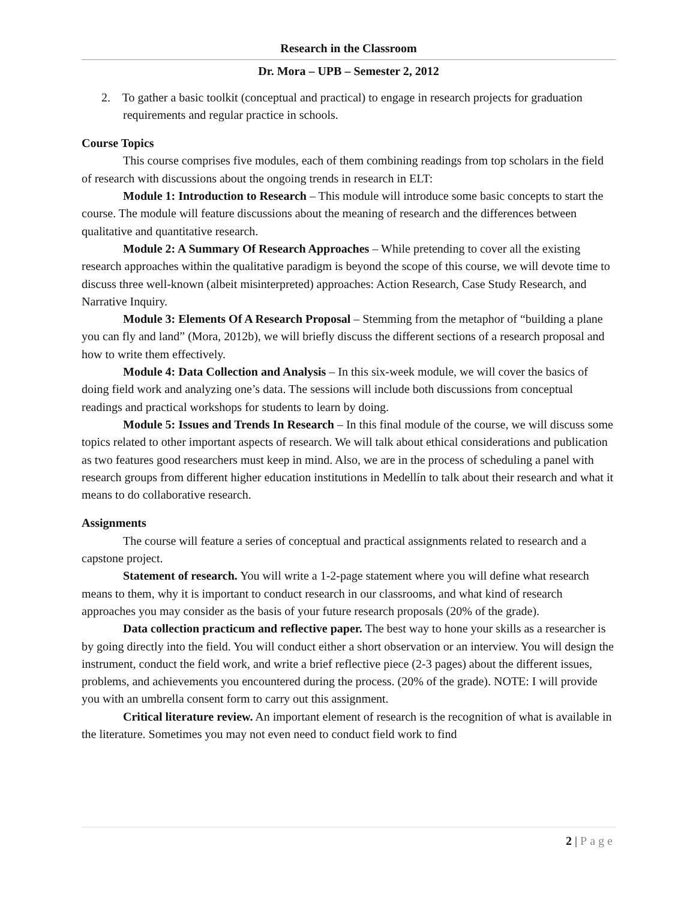Research in the Classroom
Dr. Mora – UPB – Semester 2, 2012
2. To gather a basic toolkit (conceptual and practical) to engage in research projects for graduation requirements and regular practice in schools.
Course Topics
This course comprises five modules, each of them combining readings from top scholars in the field of research with discussions about the ongoing trends in research in ELT:
Module 1: Introduction to Research – This module will introduce some basic concepts to start the course. The module will feature discussions about the meaning of research and the differences between qualitative and quantitative research.
Module 2: A Summary Of Research Approaches – While pretending to cover all the existing research approaches within the qualitative paradigm is beyond the scope of this course, we will devote time to discuss three well-known (albeit misinterpreted) approaches: Action Research, Case Study Research, and Narrative Inquiry.
Module 3: Elements Of A Research Proposal – Stemming from the metaphor of “building a plane you can fly and land” (Mora, 2012b), we will briefly discuss the different sections of a research proposal and how to write them effectively.
Module 4: Data Collection and Analysis – In this six-week module, we will cover the basics of doing field work and analyzing one’s data. The sessions will include both discussions from conceptual readings and practical workshops for students to learn by doing.
Module 5: Issues and Trends In Research – In this final module of the course, we will discuss some topics related to other important aspects of research. We will talk about ethical considerations and publication as two features good researchers must keep in mind. Also, we are in the process of scheduling a panel with research groups from different higher education institutions in Medellín to talk about their research and what it means to do collaborative research.
Assignments
The course will feature a series of conceptual and practical assignments related to research and a capstone project.
Statement of research. You will write a 1-2-page statement where you will define what research means to them, why it is important to conduct research in our classrooms, and what kind of research approaches you may consider as the basis of your future research proposals (20% of the grade).
Data collection practicum and reflective paper. The best way to hone your skills as a researcher is by going directly into the field. You will conduct either a short observation or an interview. You will design the instrument, conduct the field work, and write a brief reflective piece (2-3 pages) about the different issues, problems, and achievements you encountered during the process. (20% of the grade). NOTE: I will provide you with an umbrella consent form to carry out this assignment.
Critical literature review. An important element of research is the recognition of what is available in the literature. Sometimes you may not even need to conduct field work to find
2 | Page